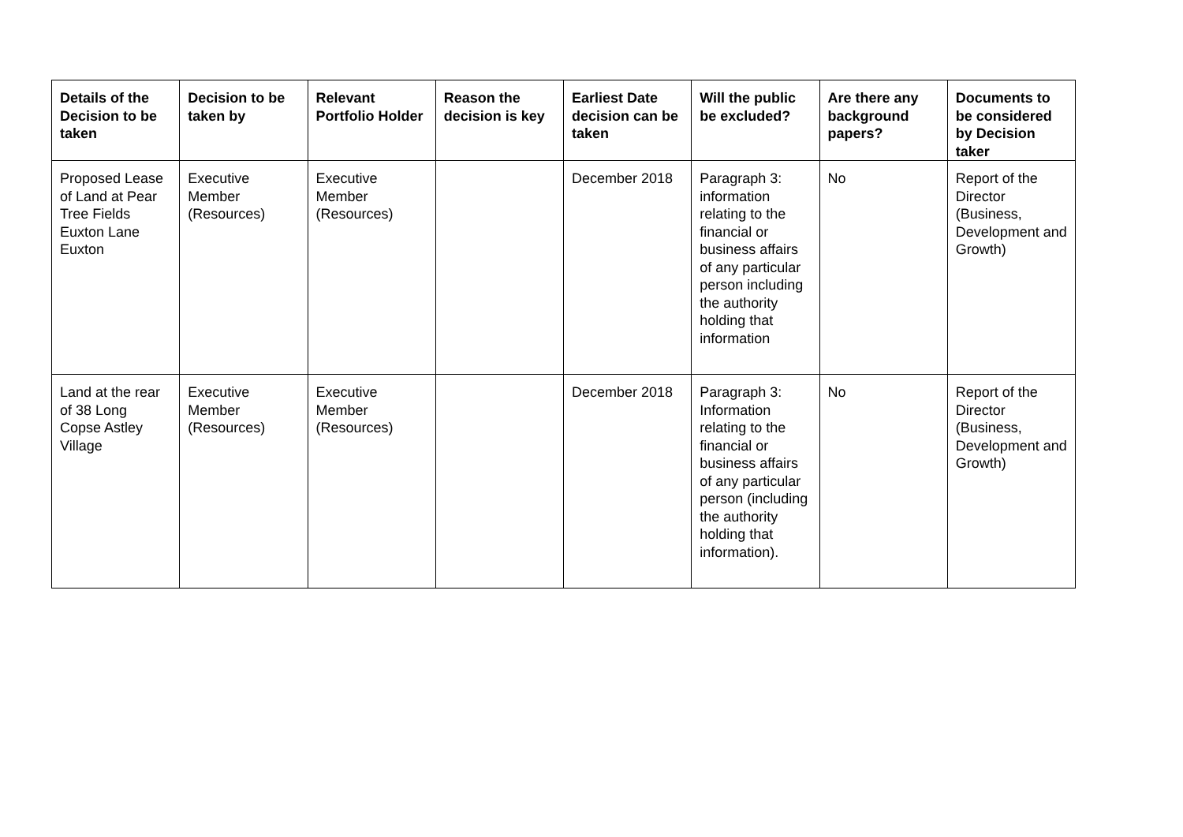| Details of the Decision to be taken | Decision to be taken by | Relevant Portfolio Holder | Reason the decision is key | Earliest Date decision can be taken | Will the public be excluded? | Are there any background papers? | Documents to be considered by Decision taker |
| --- | --- | --- | --- | --- | --- | --- | --- |
| Proposed Lease of Land at Pear Tree Fields Euxton Lane Euxton | Executive Member (Resources) | Executive Member (Resources) | | December 2018 | Paragraph 3: information relating to the financial or business affairs of any particular person including the authority holding that information | No | Report of the Director (Business, Development and Growth) |
| Land at the rear of 38 Long Copse Astley Village | Executive Member (Resources) | Executive Member (Resources) | | December 2018 | Paragraph 3: Information relating to the financial or business affairs of any particular person (including the authority holding that information). | No | Report of the Director (Business, Development and Growth) |